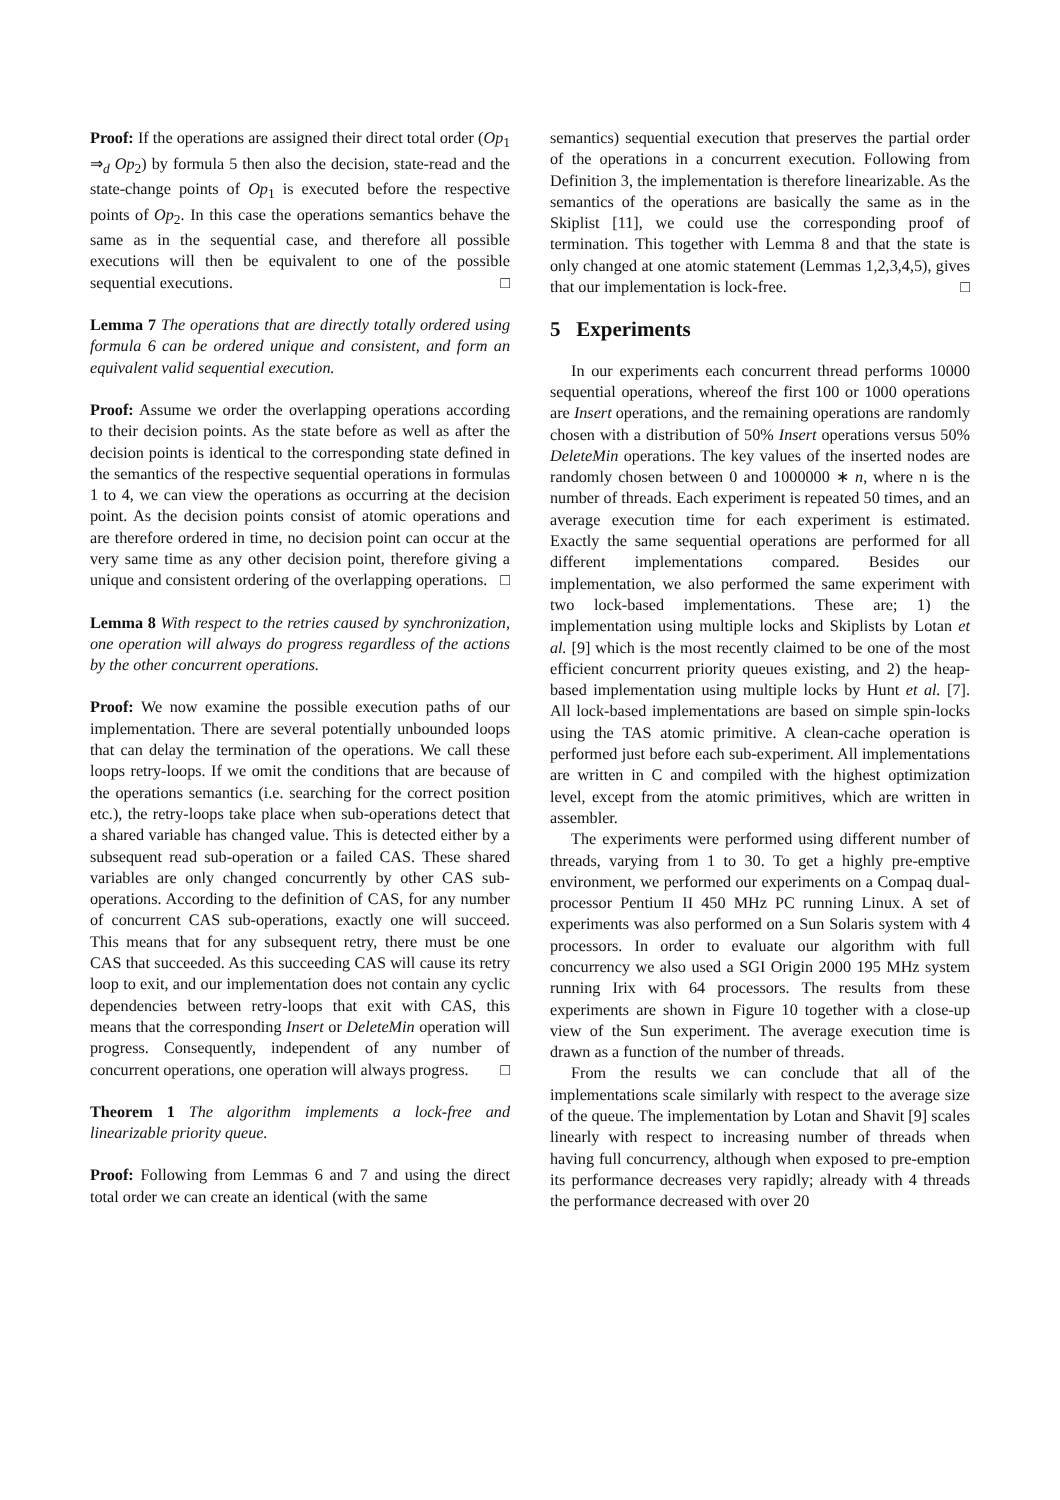Proof: If the operations are assigned their direct total order (Op<sub>1</sub> ⇒<sub>d</sub> Op<sub>2</sub>) by formula 5 then also the decision, state-read and the state-change points of Op<sub>1</sub> is executed before the respective points of Op<sub>2</sub>. In this case the operations semantics behave the same as in the sequential case, and therefore all possible executions will then be equivalent to one of the possible sequential executions. □
Lemma 7 The operations that are directly totally ordered using formula 6 can be ordered unique and consistent, and form an equivalent valid sequential execution.
Proof: Assume we order the overlapping operations according to their decision points. As the state before as well as after the decision points is identical to the corresponding state defined in the semantics of the respective sequential operations in formulas 1 to 4, we can view the operations as occurring at the decision point. As the decision points consist of atomic operations and are therefore ordered in time, no decision point can occur at the very same time as any other decision point, therefore giving a unique and consistent ordering of the overlapping operations. □
Lemma 8 With respect to the retries caused by synchronization, one operation will always do progress regardless of the actions by the other concurrent operations.
Proof: We now examine the possible execution paths of our implementation. There are several potentially unbounded loops that can delay the termination of the operations. We call these loops retry-loops. If we omit the conditions that are because of the operations semantics (i.e. searching for the correct position etc.), the retry-loops take place when sub-operations detect that a shared variable has changed value. This is detected either by a subsequent read sub-operation or a failed CAS. These shared variables are only changed concurrently by other CAS sub-operations. According to the definition of CAS, for any number of concurrent CAS sub-operations, exactly one will succeed. This means that for any subsequent retry, there must be one CAS that succeeded. As this succeeding CAS will cause its retry loop to exit, and our implementation does not contain any cyclic dependencies between retry-loops that exit with CAS, this means that the corresponding Insert or DeleteMin operation will progress. Consequently, independent of any number of concurrent operations, one operation will always progress. □
Theorem 1 The algorithm implements a lock-free and linearizable priority queue.
Proof: Following from Lemmas 6 and 7 and using the direct total order we can create an identical (with the same
semantics) sequential execution that preserves the partial order of the operations in a concurrent execution. Following from Definition 3, the implementation is therefore linearizable. As the semantics of the operations are basically the same as in the Skiplist [11], we could use the corresponding proof of termination. This together with Lemma 8 and that the state is only changed at one atomic statement (Lemmas 1,2,3,4,5), gives that our implementation is lock-free. □
5 Experiments
In our experiments each concurrent thread performs 10000 sequential operations, whereof the first 100 or 1000 operations are Insert operations, and the remaining operations are randomly chosen with a distribution of 50% Insert operations versus 50% DeleteMin operations. The key values of the inserted nodes are randomly chosen between 0 and 1000000 ∗ n, where n is the number of threads. Each experiment is repeated 50 times, and an average execution time for each experiment is estimated. Exactly the same sequential operations are performed for all different implementations compared. Besides our implementation, we also performed the same experiment with two lock-based implementations. These are; 1) the implementation using multiple locks and Skiplists by Lotan et al. [9] which is the most recently claimed to be one of the most efficient concurrent priority queues existing, and 2) the heap-based implementation using multiple locks by Hunt et al. [7]. All lock-based implementations are based on simple spin-locks using the TAS atomic primitive. A clean-cache operation is performed just before each sub-experiment. All implementations are written in C and compiled with the highest optimization level, except from the atomic primitives, which are written in assembler.
The experiments were performed using different number of threads, varying from 1 to 30. To get a highly pre-emptive environment, we performed our experiments on a Compaq dual-processor Pentium II 450 MHz PC running Linux. A set of experiments was also performed on a Sun Solaris system with 4 processors. In order to evaluate our algorithm with full concurrency we also used a SGI Origin 2000 195 MHz system running Irix with 64 processors. The results from these experiments are shown in Figure 10 together with a close-up view of the Sun experiment. The average execution time is drawn as a function of the number of threads.
From the results we can conclude that all of the implementations scale similarly with respect to the average size of the queue. The implementation by Lotan and Shavit [9] scales linearly with respect to increasing number of threads when having full concurrency, although when exposed to pre-emption its performance decreases very rapidly; already with 4 threads the performance decreased with over 20